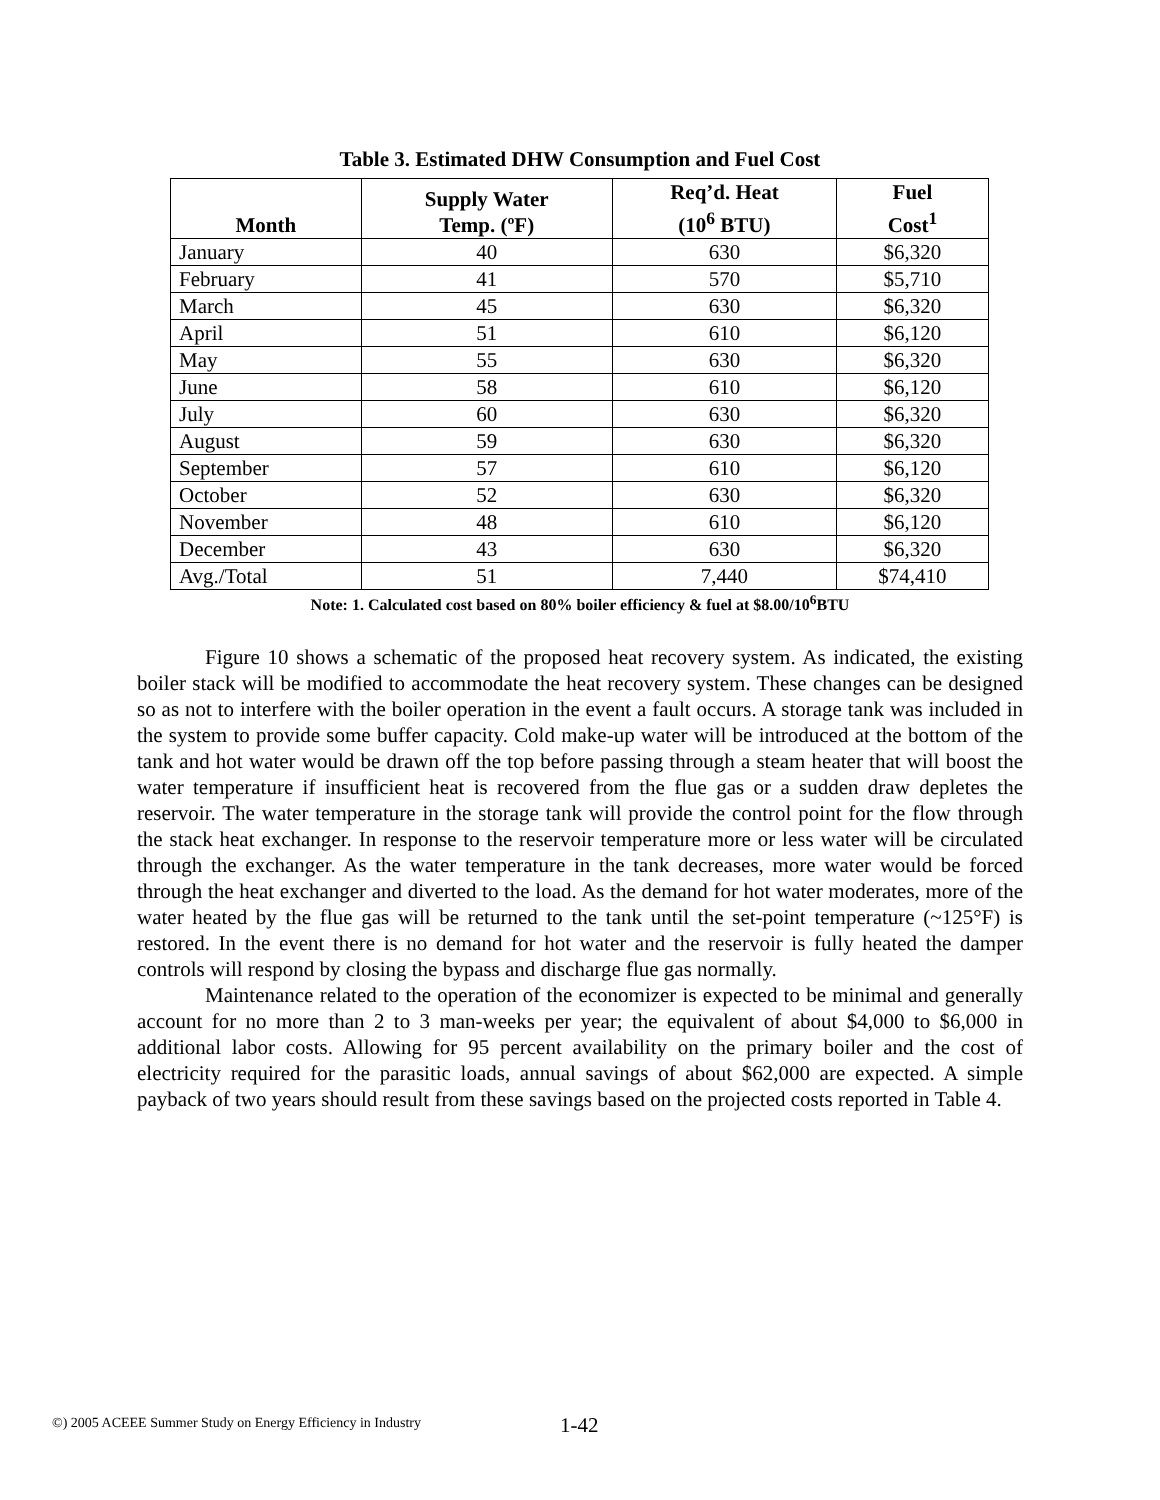Table 3. Estimated DHW Consumption and Fuel Cost
| Month | Supply Water Temp. (ºF) | Req’d. Heat (10<sup>6</sup> BTU) | Fuel Cost<sup>1</sup> |
| --- | --- | --- | --- |
| January | 40 | 630 | $6,320 |
| February | 41 | 570 | $5,710 |
| March | 45 | 630 | $6,320 |
| April | 51 | 610 | $6,120 |
| May | 55 | 630 | $6,320 |
| June | 58 | 610 | $6,120 |
| July | 60 | 630 | $6,320 |
| August | 59 | 630 | $6,320 |
| September | 57 | 610 | $6,120 |
| October | 52 | 630 | $6,320 |
| November | 48 | 610 | $6,120 |
| December | 43 | 630 | $6,320 |
| Avg./Total | 51 | 7,440 | $74,410 |
Note: 1. Calculated cost based on 80% boiler efficiency & fuel at $8.00/10<sup>6</sup>BTU
Figure 10 shows a schematic of the proposed heat recovery system. As indicated, the existing boiler stack will be modified to accommodate the heat recovery system. These changes can be designed so as not to interfere with the boiler operation in the event a fault occurs. A storage tank was included in the system to provide some buffer capacity. Cold make-up water will be introduced at the bottom of the tank and hot water would be drawn off the top before passing through a steam heater that will boost the water temperature if insufficient heat is recovered from the flue gas or a sudden draw depletes the reservoir. The water temperature in the storage tank will provide the control point for the flow through the stack heat exchanger. In response to the reservoir temperature more or less water will be circulated through the exchanger. As the water temperature in the tank decreases, more water would be forced through the heat exchanger and diverted to the load. As the demand for hot water moderates, more of the water heated by the flue gas will be returned to the tank until the set-point temperature (~125°F) is restored. In the event there is no demand for hot water and the reservoir is fully heated the damper controls will respond by closing the bypass and discharge flue gas normally.
Maintenance related to the operation of the economizer is expected to be minimal and generally account for no more than 2 to 3 man-weeks per year; the equivalent of about $4,000 to $6,000 in additional labor costs. Allowing for 95 percent availability on the primary boiler and the cost of electricity required for the parasitic loads, annual savings of about $62,000 are expected. A simple payback of two years should result from these savings based on the projected costs reported in Table 4.
©) 2005 ACEEE Summer Study on Energy Efficiency in Industry
1-42